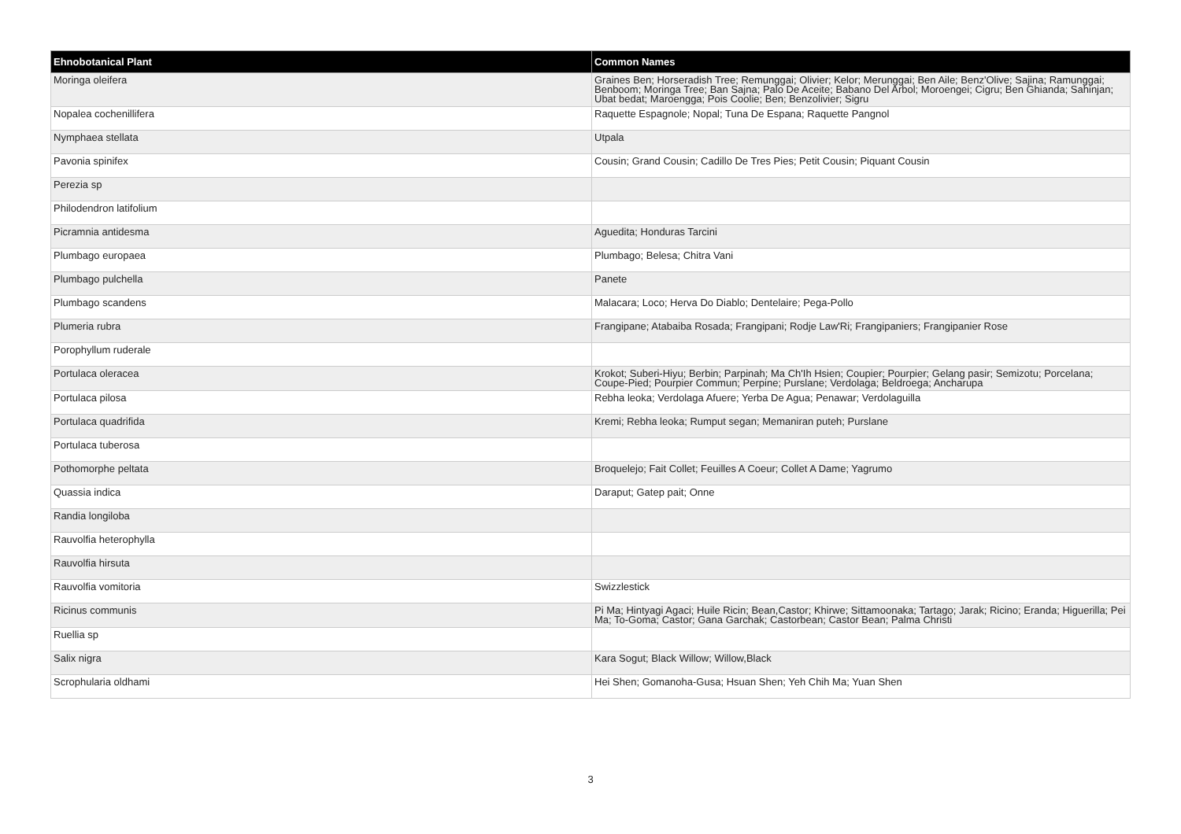| Ehnobotanical Plant | Common Names |
| --- | --- |
| Moringa oleifera | Graines Ben; Horseradish Tree; Remunggai; Olivier; Kelor; Merunggai; Ben Aile; Benz'Olive; Sajina; Ramunggai; Benboom; Moringa Tree; Ban Sajna; Palo De Aceite; Babano Del Arbol; Moroengei; Cigru; Ben Ghianda; Sahinjan; Ubat bedat; Maroengga; Pois Coolie; Ben; Benzolivier; Sigru |
| Nopalea cochenillifera | Raquette Espagnole; Nopal; Tuna De Espana; Raquette Pangnol |
| Nymphaea stellata | Utpala |
| Pavonia spinifex | Cousin; Grand Cousin; Cadillo De Tres Pies; Petit Cousin; Piquant Cousin |
| Perezia sp | |
| Philodendron latifolium | |
| Picramnia antidesma | Aguedita; Honduras Tarcini |
| Plumbago europaea | Plumbago; Belesa; Chitra Vani |
| Plumbago pulchella | Panete |
| Plumbago scandens | Malacara; Loco; Herva Do Diablo; Dentelaire; Pega-Pollo |
| Plumeria rubra | Frangipane; Atabaiba Rosada; Frangipani; Rodje Law'Ri; Frangipaniers; Frangipanier Rose |
| Porophyllum ruderale | |
| Portulaca oleracea | Krokot; Suberi-Hiyu; Berbin; Parpinah; Ma Ch'Ih Hsien; Coupier; Pourpier; Gelang pasir; Semizotu; Porcelana; Coupe-Pied; Pourpier Commun; Perpine; Purslane; Verdolaga; Beldroega; Ancharupa |
| Portulaca pilosa | Rebha leoka; Verdolaga Afuere; Yerba De Agua; Penawar; Verdolaguilla |
| Portulaca quadrifida | Kremi; Rebha leoka; Rumput segan; Memaniran puteh; Purslane |
| Portulaca tuberosa | |
| Pothomorphe peltata | Broquelejo; Fait Collet; Feuilles A Coeur; Collet A Dame; Yagrumo |
| Quassia indica | Daraput; Gatep pait; Onne |
| Randia longiloba | |
| Rauvolfia heterophylla | |
| Rauvolfia hirsuta | |
| Rauvolfia vomitoria | Swizzlestick |
| Ricinus communis | Pi Ma; Hintyagi Agaci; Huile Ricin; Bean,Castor; Khirwe; Sittamoonaka; Tartago; Jarak; Ricino; Eranda; Higuerilla; Pei Ma; To-Goma; Castor; Gana Garchak; Castorbean; Castor Bean; Palma Christi |
| Ruellia sp | |
| Salix nigra | Kara Sogut; Black Willow; Willow,Black |
| Scrophularia oldhami | Hei Shen; Gomanoha-Gusa; Hsuan Shen; Yeh Chih Ma; Yuan Shen |
3